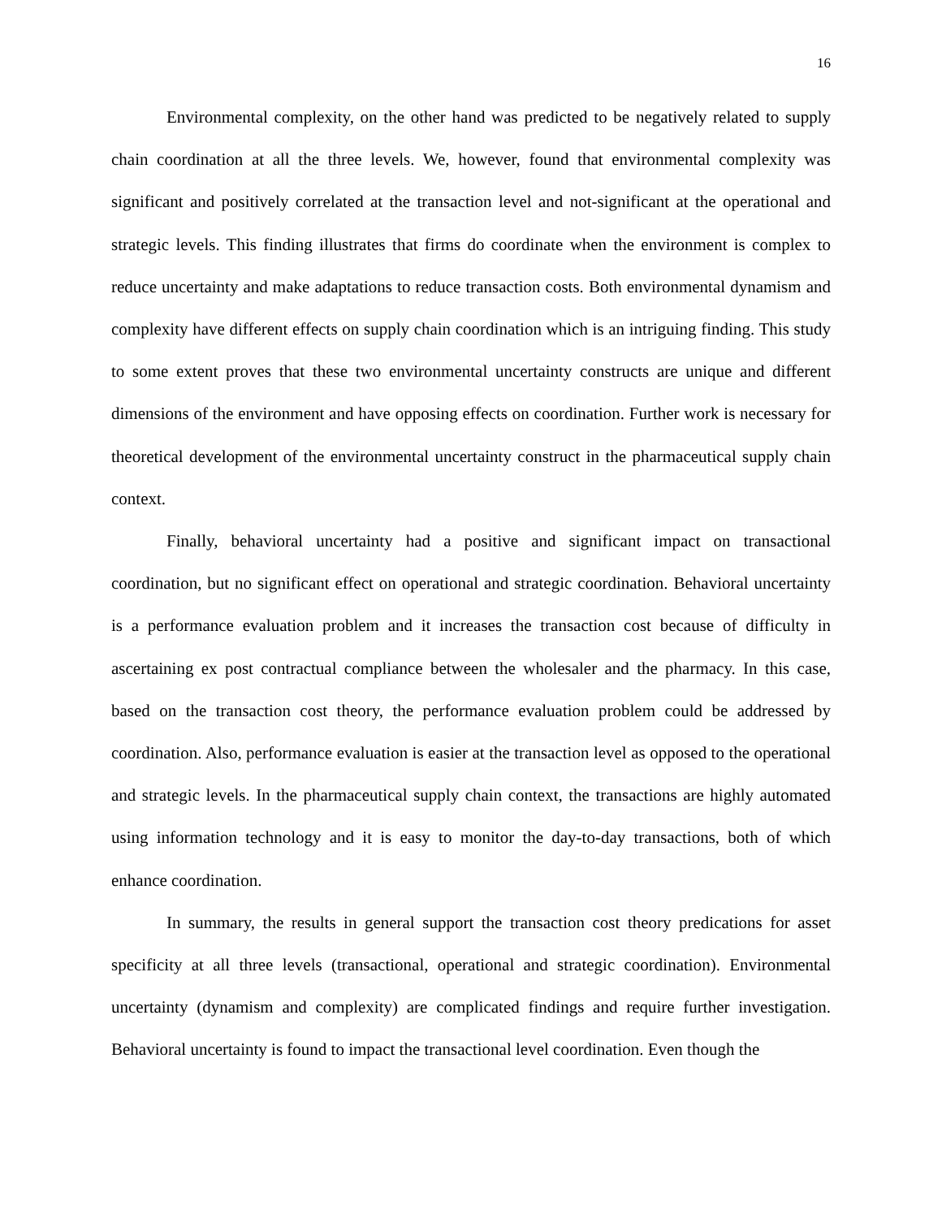16
Environmental complexity, on the other hand was predicted to be negatively related to supply chain coordination at all the three levels. We, however, found that environmental complexity was significant and positively correlated at the transaction level and not-significant at the operational and strategic levels. This finding illustrates that firms do coordinate when the environment is complex to reduce uncertainty and make adaptations to reduce transaction costs. Both environmental dynamism and complexity have different effects on supply chain coordination which is an intriguing finding. This study to some extent proves that these two environmental uncertainty constructs are unique and different dimensions of the environment and have opposing effects on coordination. Further work is necessary for theoretical development of the environmental uncertainty construct in the pharmaceutical supply chain context.
Finally, behavioral uncertainty had a positive and significant impact on transactional coordination, but no significant effect on operational and strategic coordination. Behavioral uncertainty is a performance evaluation problem and it increases the transaction cost because of difficulty in ascertaining ex post contractual compliance between the wholesaler and the pharmacy. In this case, based on the transaction cost theory, the performance evaluation problem could be addressed by coordination. Also, performance evaluation is easier at the transaction level as opposed to the operational and strategic levels. In the pharmaceutical supply chain context, the transactions are highly automated using information technology and it is easy to monitor the day-to-day transactions, both of which enhance coordination.
In summary, the results in general support the transaction cost theory predications for asset specificity at all three levels (transactional, operational and strategic coordination). Environmental uncertainty (dynamism and complexity) are complicated findings and require further investigation. Behavioral uncertainty is found to impact the transactional level coordination. Even though the